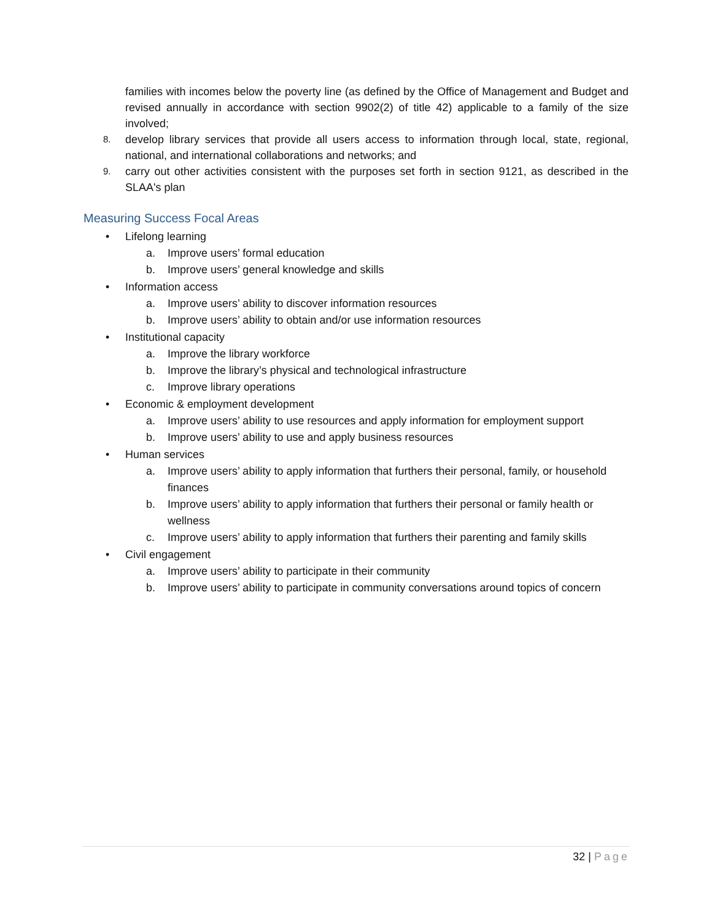families with incomes below the poverty line (as defined by the Office of Management and Budget and revised annually in accordance with section 9902(2) of title 42) applicable to a family of the size involved;
8. develop library services that provide all users access to information through local, state, regional, national, and international collaborations and networks; and
9. carry out other activities consistent with the purposes set forth in section 9121, as described in the SLAA's plan
Measuring Success Focal Areas
• Lifelong learning
a. Improve users’ formal education
b. Improve users’ general knowledge and skills
• Information access
a. Improve users’ ability to discover information resources
b. Improve users’ ability to obtain and/or use information resources
• Institutional capacity
a. Improve the library workforce
b. Improve the library’s physical and technological infrastructure
c. Improve library operations
• Economic & employment development
a. Improve users’ ability to use resources and apply information for employment support
b. Improve users’ ability to use and apply business resources
• Human services
a. Improve users’ ability to apply information that furthers their personal, family, or household finances
b. Improve users’ ability to apply information that furthers their personal or family health or wellness
c. Improve users’ ability to apply information that furthers their parenting and family skills
• Civil engagement
a. Improve users’ ability to participate in their community
b. Improve users’ ability to participate in community conversations around topics of concern
32 | Page